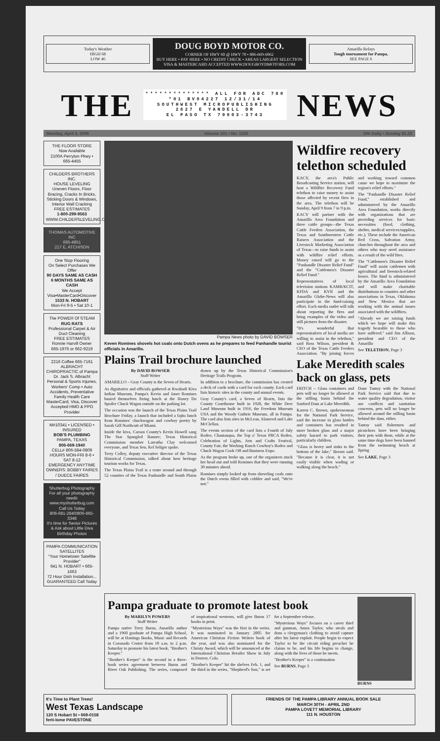Today's Weather
HIGH 68
LOW 46
DOUG BOYD MOTOR CO.
CORNER OF HWY 60 @ HWY 70 • 806-669-6062
BUY HERE • PAY HERE • NO CREDIT CHECK • AREAS LARGEST SELECTION
VISA & MASTERCARD ACCEPTED WWW.DOUGBOYDMOTORS.COM
Amarillo Relays
Tough tournament for Pampa.
SEE PAGE 6
THE ************** ALL FOR ADC 780
*01 BV04227 12/31/14
SOUTHWEST MICROPUBLISHING
2627 E YANDELL DR
EL PASO TX 79903-3743 NEWS
Monday, April 3, 2006 Volume 101 • No. 1235 50¢ Daily • Sunday $1.25
THE FLOOR STORE
Now Available
2100A Perryton Pkwy • 665-4455
CHILDERS BROTHERS INC.
HOUSE LEVELING
Uneven Floors, Floor Bracing, Cracks In Bricks, Sticking Doors & Windows, Interior Wall Cracking
FREE ESTIMATES
1-800-299-9563
WWW.CHILDERSLEVELING.COM
THOMAS AUTOMOTIVE INC
665-4851
217 E. ATCHISON
One Stop Flooring
On Select Purchases We Offer
90 DAYS SAME AS CASH
6 MONTHS SAME AS CASH
We Accept Visa•MasterCard•Discover
1533 N. HOBART
Mon-Fri 9-5 • Sat 10-1
The POWER Of STEAM
RUG RATS
Professional Carpet & Air Duct Cleaning
FREE ESTIMATES
Ronnie Harvill Owner
665-1976 or 662-9219
2216 Coffee 665-7161
ALBRACHT CHIROPRACTIC of Pampa
Dr. Jack S. Albracht
Personal & Sports Injuries, Workers' Comp • Auto Accidents, Preventative Family Health Care
MasterCard, Visa, Discover Accepted HMO & PPO Provider
M#10341 • LICENSED • INSURED
BOB'S PLUMBING
PAMPA, TEXAS
806-669-1940
CELL# 806-584-0809
HOURS MON-FRI 8-6 • SAT 8-12
EMERGENCY ANYTIME
OWNERS: BOBBY FAIRES / DUECE FAIRES
Shutterbug Photography
For all your photography needs www.myshutterbug.com
Call Us Today
806-681-2840/806-665-3348
It's time for Senior Pictures & Ask about Little Diva Birthday Photos
PAMPA COMMUNICATION SATELLITES
"Your Hometown Satellite Provider"
641 N. HOBART • 665-1663
72 Hour Dish Installation... GUARANTEED Call Today
Pampa News photo by DAVID BOWSER
Keven Romines shovels hot coals onto Dutch ovens as he prepares to feed Panhandle tourist officials in Amarillo.
Plains Trail brochure launched
By DAVID BOWSER
Staff Writer
AMARILLO – Gray County is the Seven of Hearts.
As dignitaries and officials gathered at Kwahadi Kiva Indian Museum, Pampa's Kevin and Janet Romines busied themselves fixing lunch at the Honey Do Spoiler Chuck Wagon outside on the parking lot.
The occasion was the launch of the Texas Plains Trail Brochure Friday, a launch that included a fajita lunch from Romines' chuckwagon and cowboy poetry by Sarah Gill Northcutt of Miami.
Inside the kiva, Carson County's Kevin Howell sang The Star Spangled Banner; Texas Historical Commission member Lareatha Clay welcomed everyone, and Texas Sen. Kel Seliger spoke.
Terry Colley, deputy executive director of the Texas Historical Commission, talked about how heritage tourism works for Texas.
The Texas Plains Trail is a route around and through 52 counties of the Texas Panhandle and South Plains drawn up by the Texas Historical Commission's Heritage Trails Program.
In addition to a brochure, the commission has created a deck of cards with a card for each county. Each card lists historic sites in the county and annual events.
Gray County's card, a Seven of Hearts, lists the County Courthouse built in 1928, the White Deer Land Museum built in 1916, the Freedom Museum USA and the Woody Guthrie Museum, all in Pampa. The card also lists sites in McLean, Alanreed and Lake McClellan.
The events section of the card lists a Fourth of July Rodeo, Chautauqua, the Top o' Texas PRCA Rodeo, Celebration of Lights, Arts and Crafts Festival, County Fair, the Working Ranch Cowboy's Rodeo and Chuck Wagon Cook Off and Business Expo.
As the program broke up, one of the organizers stuck her head out and told Romines that they were running 30 minutes ahead.
Romines simply looked up from shoveling coals onto the Dutch ovens filled with cobbler and said, "We're not."
Wildfire recovery telethon scheduled
KACV, the area's Public Broadcasting Service station, will host a Wildfire Recovery Fund telethon to raise money to assist those affected by recent fires in the area. The telethon will be Sunday, April 9 from 7 to 9 p.m.
KACV will partner with the Amarillo Area Foundation and three cattle groups—the Texas Cattle Feeders Association, the Texas and Southwestern Cattle Raisers Association and the Livestock Marketing Association of Texas—to raise funds to assist with wildfire relief efforts. Money raised will go to the "Panhandle Disaster Relief Fund" and the "Cattlemen's Disaster Relief Fund."
Representatives of local television stations KAMR/KCIT, KFDA and KVII and the Amarillo Globe-News will also participate in the fund-raising effort. Each media outlet will talk about reporting the fires and bring examples of the video and still pictures from the disaster.
"It's wonderful that representatives of local media are willing to assist in the telethon," said Ross Wilson, president & CEO of the Texas Cattle Feeders Association. "By joining forces and working toward common cause we hope to maximize the region's relief efforts."
The "Panhandle Disaster Relief Fund," established and administered by the Amarillo Area Foundation, works directly with organizations that are providing services for basic necessities (food, clothing, shelter, medical services/supplies, etc.). These include the American Red Cross, Salvation Army, churches throughout the area and others who may need assistance as a result of the wild fires.
The "Cattlemen's Disaster Relief Fund" will assist cattlemen with agricultural and livestock-related losses. The fund is administered by the Amarillo Area Foundation and will make charitable distributions to counties and other associations in Texas, Oklahoma and New Mexico that are working with the animal issues associated with the wildfires.
"Already we are raising funds which we hope will make this tragedy bearable to those who have suffered." said Jim Allison, president and CEO of the Amarillo
See TELETHON, Page 3
Lake Meredith scales back on glass, pets
FRITCH -- Glass containers and pets will no longer be allowed at the stilling basin behind the Sanford Dam at Lake Meredith.
Karren C. Brown, spokeswoman for the National Park Service, said the increase in glass bottles and containers has resulted in more broken glass and a major safety hazard to park visitors, particularly children.
"Glass is heavy and sinks to the bottom of the lake," Brown said. "Because it is clear, it is not easily visible when wading or walking along the beach."
Dane Tantay with the National Park Service said that due to water quality degradation, visitor use conflicts and sanitation concerns, pets will no longer be allowed around the stilling basin behind the dam, either.
Tantay said fishermen and picnickers have been bringing their pets with them, while at the same time dogs have been banned from the swimming beach at Spring
See LAKE, Page 3
Pampa graduate to promote latest book
By MARILYN POWERS
Staff Writer
Pampa native Terry Burns, Amarillo author and a 1960 graduate of Pampa High School, will be at Hastings Books, Music and Records in Coronado Center from 10 a.m. to 2 p.m. Saturday to promote his latest book, "Brother's Keeper."
"Brother's Keeper" is the second in a three-book series agreement between Burns and River Oak Publishing. The series, composed of inspirational westerns, will give Burns 17 books in print.
"Mysterious Ways" was the first in the series. It was nominated in January 2005 for American Christian Fiction Writers book of the year, and was also nominated for the Christy Award, which will be announced at the International Christian Retailer Show in July in Denver, Colo.
"Brother's Keeper" hit the shelves Feb. 1, and the third in the series, "Shepherd's Son," is set for a September release.
"Mysterious Ways" focuses on a career thief and gunman, Amos Taylor, who steals and dons a clergyman's clothing to avoid capture after his latest exploit. People begin to expect Taylor to be the circuit riding preacher he claims to be, and his life begins to change, along with the lives of those he meets.
"Brother's Keeper" is a continuation
See BURNS, Page 3
BURNS
It's Time to Plant Trees!
West Texas Landscape
120 S Hobart St • 669-0158
ferti-lome PAVESTONE
FRIENDS OF THE PAMPA LIBRARY ANNUAL BOOK SALE
MARCH 30TH - APRIL 2ND
PAMPA LOVETT MEMORIAL LIBRARY
111 N. HOUSTON